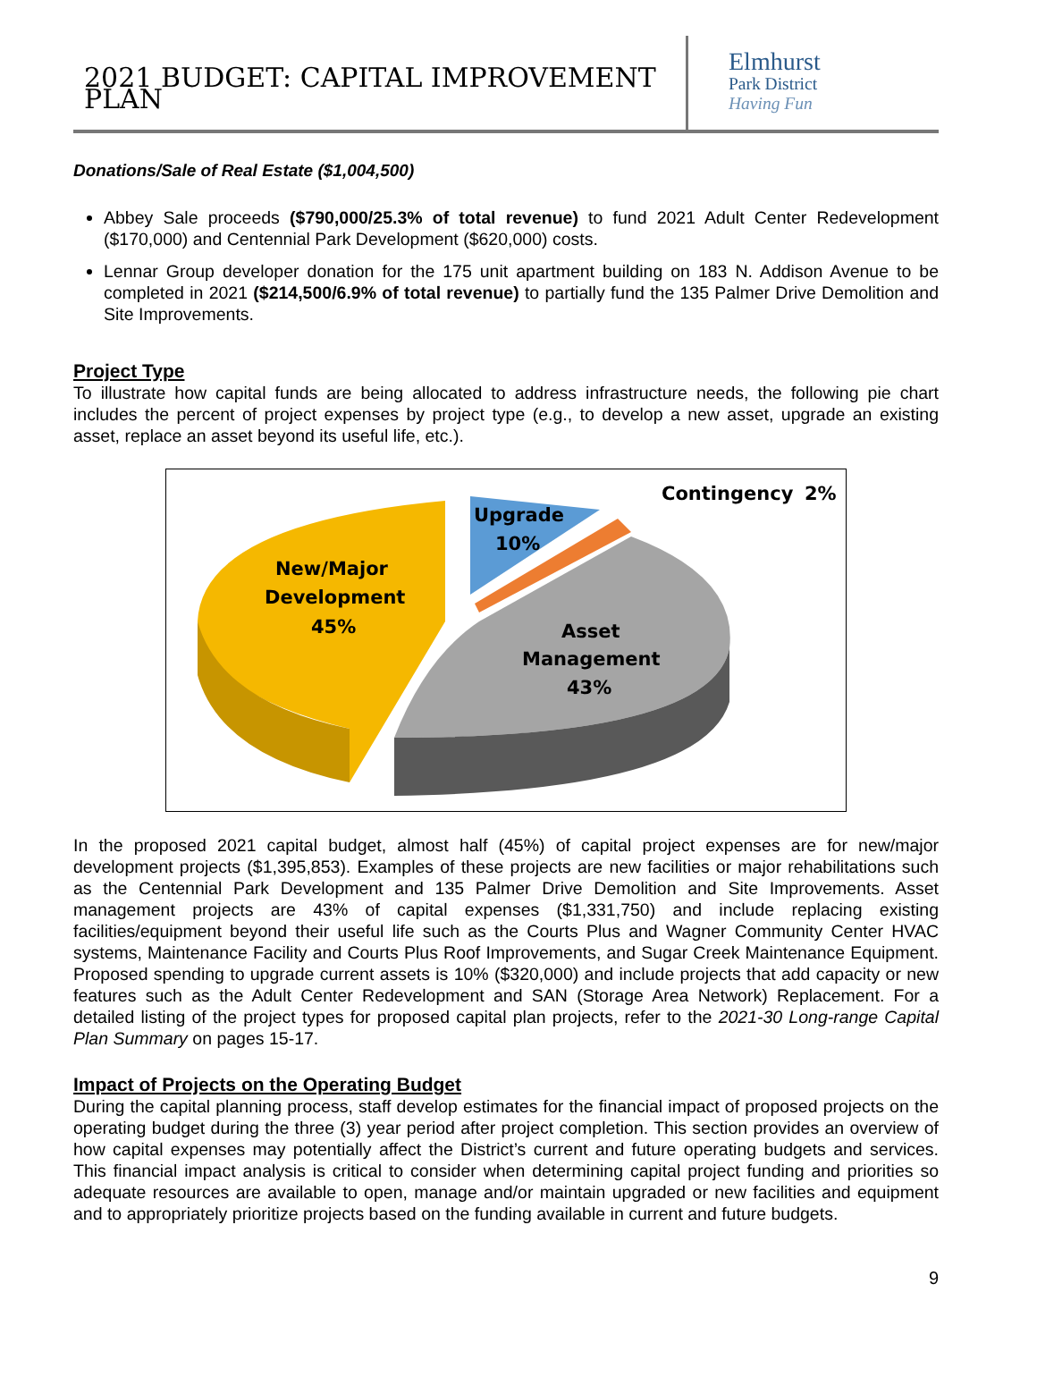2021 BUDGET: CAPITAL IMPROVEMENT PLAN
Elmhurst
Park District
Having Fun
Donations/Sale of Real Estate ($1,004,500)
Abbey Sale proceeds ($790,000/25.3% of total revenue) to fund 2021 Adult Center Redevelopment ($170,000) and Centennial Park Development ($620,000) costs.
Lennar Group developer donation for the 175 unit apartment building on 183 N. Addison Avenue to be completed in 2021 ($214,500/6.9% of total revenue) to partially fund the 135 Palmer Drive Demolition and Site Improvements.
Project Type
To illustrate how capital funds are being allocated to address infrastructure needs, the following pie chart includes the percent of project expenses by project type (e.g., to develop a new asset, upgrade an existing asset, replace an asset beyond its useful life, etc.).
New/Major
Development
45%
Upgrade
10%
Contingency
2%
Asset
Management
43%
In the proposed 2021 capital budget, almost half (45%) of capital project expenses are for new/major development projects ($1,395,853). Examples of these projects are new facilities or major rehabilitations such as the Centennial Park Development and 135 Palmer Drive Demolition and Site Improvements. Asset management projects are 43% of capital expenses ($1,331,750) and include replacing existing facilities/equipment beyond their useful life such as the Courts Plus and Wagner Community Center HVAC systems, Maintenance Facility and Courts Plus Roof Improvements, and Sugar Creek Maintenance Equipment. Proposed spending to upgrade current assets is 10% ($320,000) and include projects that add capacity or new features such as the Adult Center Redevelopment and SAN (Storage Area Network) Replacement. For a detailed listing of the project types for proposed capital plan projects, refer to the 2021-30 Long-range Capital Plan Summary on pages 15-17.
Impact of Projects on the Operating Budget
During the capital planning process, staff develop estimates for the financial impact of proposed projects on the operating budget during the three (3) year period after project completion. This section provides an overview of how capital expenses may potentially affect the District’s current and future operating budgets and services. This financial impact analysis is critical to consider when determining capital project funding and priorities so adequate resources are available to open, manage and/or maintain upgraded or new facilities and equipment and to appropriately prioritize projects based on the funding available in current and future budgets.
9